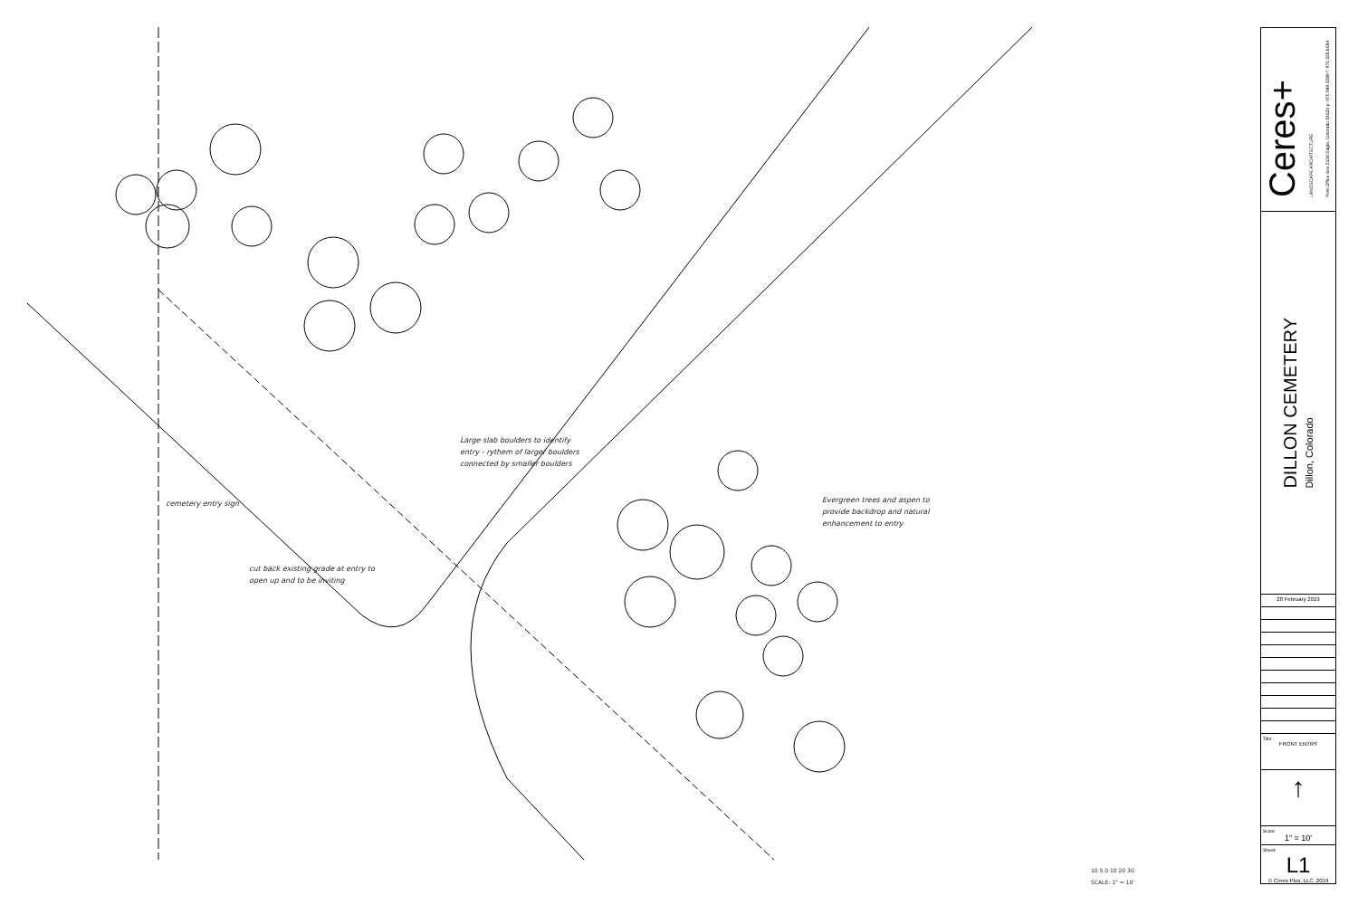Large slab boulders to identify
entry - rythem of larger boulders
connected by smaller boulders
cemetery entry sign
cut back existing grade at entry to
open up and to be inviting
Evergreen trees and aspen to
provide backdrop and natural
enhancement to entry
10 5 0 10 20 30
SCALE: 1" = 10'
Ceres+
LANDSCAPE ARCHITECTURE
Post Office Box 2134 Eagle, Colorado 81631 p: 970.949.3286 f: 970.328.6084
DILLON CEMETERY
Dillon, Colorado
28 February 2019
Title:
FRONT ENTRY
↑
Scale:
1" = 10'
Sheet:
L1
© Ceres Plus, LLC. 2019